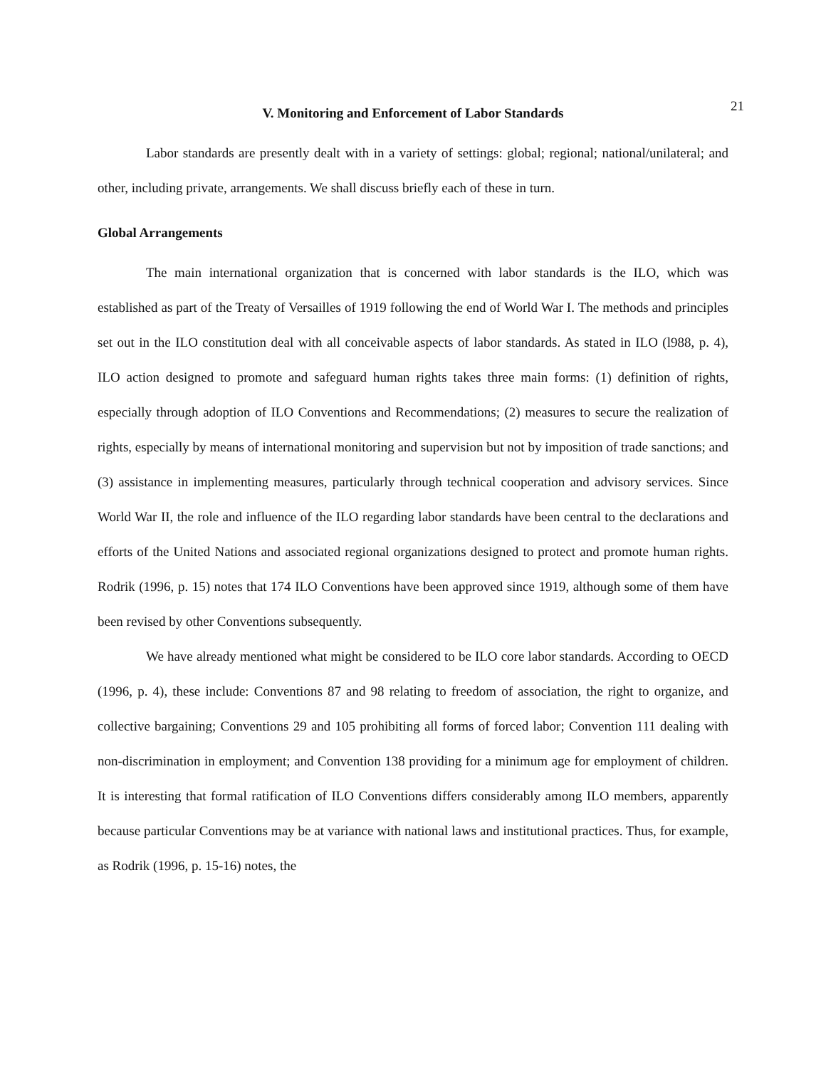21
V. Monitoring and Enforcement of Labor Standards
Labor standards are presently dealt with in a variety of settings: global; regional; national/unilateral; and other, including private, arrangements. We shall discuss briefly each of these in turn.
Global Arrangements
The main international organization that is concerned with labor standards is the ILO, which was established as part of the Treaty of Versailles of 1919 following the end of World War I. The methods and principles set out in the ILO constitution deal with all conceivable aspects of labor standards. As stated in ILO (l988, p. 4), ILO action designed to promote and safeguard human rights takes three main forms: (1) definition of rights, especially through adoption of ILO Conventions and Recommendations; (2) measures to secure the realization of rights, especially by means of international monitoring and supervision but not by imposition of trade sanctions; and (3) assistance in implementing measures, particularly through technical cooperation and advisory services. Since World War II, the role and influence of the ILO regarding labor standards have been central to the declarations and efforts of the United Nations and associated regional organizations designed to protect and promote human rights. Rodrik (1996, p. 15) notes that 174 ILO Conventions have been approved since 1919, although some of them have been revised by other Conventions subsequently.
We have already mentioned what might be considered to be ILO core labor standards. According to OECD (1996, p. 4), these include: Conventions 87 and 98 relating to freedom of association, the right to organize, and collective bargaining; Conventions 29 and 105 prohibiting all forms of forced labor; Convention 111 dealing with non-discrimination in employment; and Convention 138 providing for a minimum age for employment of children. It is interesting that formal ratification of ILO Conventions differs considerably among ILO members, apparently because particular Conventions may be at variance with national laws and institutional practices. Thus, for example, as Rodrik (1996, p. 15-16) notes, the